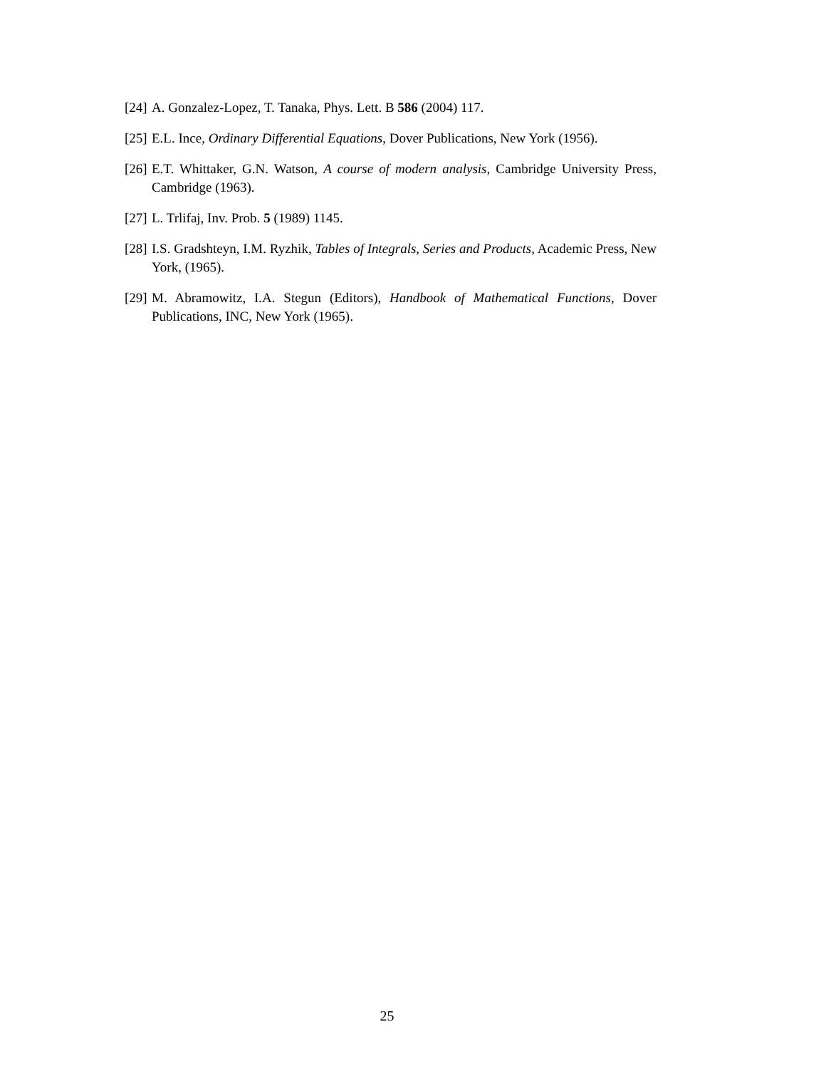[24] A. Gonzalez-Lopez, T. Tanaka, Phys. Lett. B 586 (2004) 117.
[25] E.L. Ince, Ordinary Differential Equations, Dover Publications, New York (1956).
[26] E.T. Whittaker, G.N. Watson, A course of modern analysis, Cambridge University Press, Cambridge (1963).
[27] L. Trlifaj, Inv. Prob. 5 (1989) 1145.
[28] I.S. Gradshteyn, I.M. Ryzhik, Tables of Integrals, Series and Products, Academic Press, New York, (1965).
[29] M. Abramowitz, I.A. Stegun (Editors), Handbook of Mathematical Functions, Dover Publications, INC, New York (1965).
25